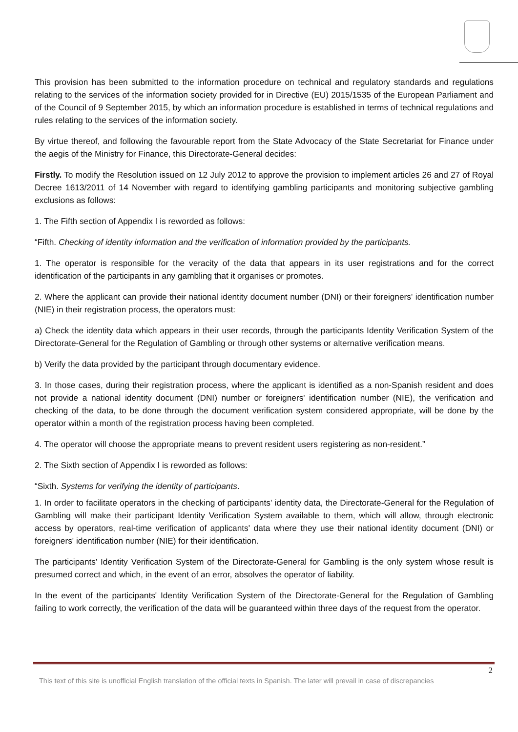This provision has been submitted to the information procedure on technical and regulatory standards and regulations relating to the services of the information society provided for in Directive (EU) 2015/1535 of the European Parliament and of the Council of 9 September 2015, by which an information procedure is established in terms of technical regulations and rules relating to the services of the information society.
By virtue thereof, and following the favourable report from the State Advocacy of the State Secretariat for Finance under the aegis of the Ministry for Finance, this Directorate-General decides:
Firstly. To modify the Resolution issued on 12 July 2012 to approve the provision to implement articles 26 and 27 of Royal Decree 1613/2011 of 14 November with regard to identifying gambling participants and monitoring subjective gambling exclusions as follows:
1. The Fifth section of Appendix I is reworded as follows:
“Fifth. Checking of identity information and the verification of information provided by the participants.
1. The operator is responsible for the veracity of the data that appears in its user registrations and for the correct identification of the participants in any gambling that it organises or promotes.
2. Where the applicant can provide their national identity document number (DNI) or their foreigners' identification number (NIE) in their registration process, the operators must:
a) Check the identity data which appears in their user records, through the participants Identity Verification System of the Directorate-General for the Regulation of Gambling or through other systems or alternative verification means.
b) Verify the data provided by the participant through documentary evidence.
3. In those cases, during their registration process, where the applicant is identified as a non-Spanish resident and does not provide a national identity document (DNI) number or foreigners' identification number (NIE), the verification and checking of the data, to be done through the document verification system considered appropriate, will be done by the operator within a month of the registration process having been completed.
4. The operator will choose the appropriate means to prevent resident users registering as non-resident.”
2. The Sixth section of Appendix I is reworded as follows:
“Sixth. Systems for verifying the identity of participants.
1. In order to facilitate operators in the checking of participants' identity data, the Directorate-General for the Regulation of Gambling will make their participant Identity Verification System available to them, which will allow, through electronic access by operators, real-time verification of applicants' data where they use their national identity document (DNI) or foreigners' identification number (NIE) for their identification.
The participants' Identity Verification System of the Directorate-General for Gambling is the only system whose result is presumed correct and which, in the event of an error, absolves the operator of liability.
In the event of the participants' Identity Verification System of the Directorate-General for the Regulation of Gambling failing to work correctly, the verification of the data will be guaranteed within three days of the request from the operator.
2
This text of this site is unofficial English translation of the official texts in Spanish. The later will prevail in case of discrepancies